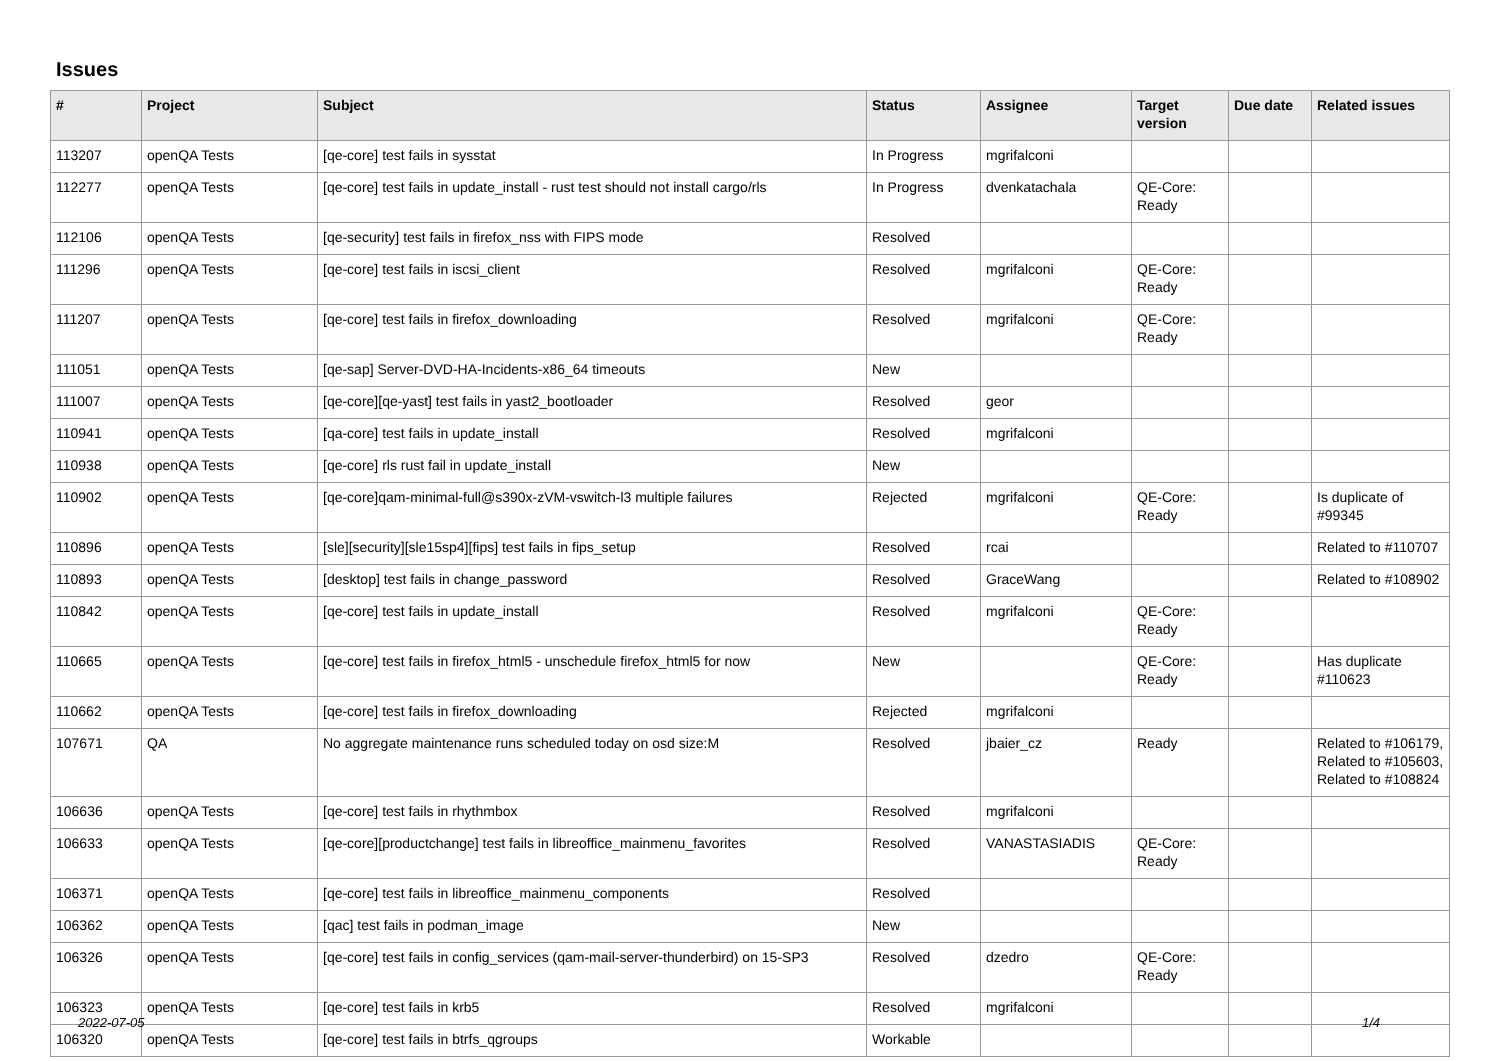Issues
| # | Project | Subject | Status | Assignee | Target version | Due date | Related issues |
| --- | --- | --- | --- | --- | --- | --- | --- |
| 113207 | openQA Tests | [qe-core] test fails in sysstat | In Progress | mgrifalconi | | | |
| 112277 | openQA Tests | [qe-core] test fails in update_install - rust test should not install cargo/rls | In Progress | dvenkatachala | QE-Core: Ready | | |
| 112106 | openQA Tests | [qe-security] test fails in firefox_nss with FIPS mode | Resolved | | | | |
| 111296 | openQA Tests | [qe-core] test fails in iscsi_client | Resolved | mgrifalconi | QE-Core: Ready | | |
| 111207 | openQA Tests | [qe-core] test fails in firefox_downloading | Resolved | mgrifalconi | QE-Core: Ready | | |
| 111051 | openQA Tests | [qe-sap] Server-DVD-HA-Incidents-x86_64 timeouts | New | | | | |
| 111007 | openQA Tests | [qe-core][qe-yast] test fails in yast2_bootloader | Resolved | geor | | | |
| 110941 | openQA Tests | [qa-core] test fails in update_install | Resolved | mgrifalconi | | | |
| 110938 | openQA Tests | [qe-core] rls rust fail in update_install | New | | | | |
| 110902 | openQA Tests | [qe-core]qam-minimal-full@s390x-zVM-vswitch-l3 multiple failures | Rejected | mgrifalconi | QE-Core: Ready | | Is duplicate of #99345 |
| 110896 | openQA Tests | [sle][security][sle15sp4][fips] test fails in fips_setup | Resolved | rcai | | | Related to #110707 |
| 110893 | openQA Tests | [desktop] test fails in change_password | Resolved | GraceWang | | | Related to #108902 |
| 110842 | openQA Tests | [qe-core] test fails in update_install | Resolved | mgrifalconi | QE-Core: Ready | | |
| 110665 | openQA Tests | [qe-core] test fails in firefox_html5 - unschedule firefox_html5 for now | New | | QE-Core: Ready | | Has duplicate #110623 |
| 110662 | openQA Tests | [qe-core] test fails in firefox_downloading | Rejected | mgrifalconi | | | |
| 107671 | QA | No aggregate maintenance runs scheduled today on osd size:M | Resolved | jbaier_cz | Ready | | Related to #106179, Related to #105603, Related to #108824 |
| 106636 | openQA Tests | [qe-core] test fails in rhythmbox | Resolved | mgrifalconi | | | |
| 106633 | openQA Tests | [qe-core][productchange] test fails in libreoffice_mainmenu_favorites | Resolved | VANASTASIADIS | QE-Core: Ready | | |
| 106371 | openQA Tests | [qe-core] test fails in libreoffice_mainmenu_components | Resolved | | | | |
| 106362 | openQA Tests | [qac] test fails in podman_image | New | | | | |
| 106326 | openQA Tests | [qe-core] test fails in config_services (qam-mail-server-thunderbird) on 15-SP3 | Resolved | dzedro | QE-Core: Ready | | |
| 106323 | openQA Tests | [qe-core] test fails in krb5 | Resolved | mgrifalconi | | | |
| 106320 | openQA Tests | [qe-core] test fails in btrfs_qgroups | Workable | | | | |
2022-07-05 1/4